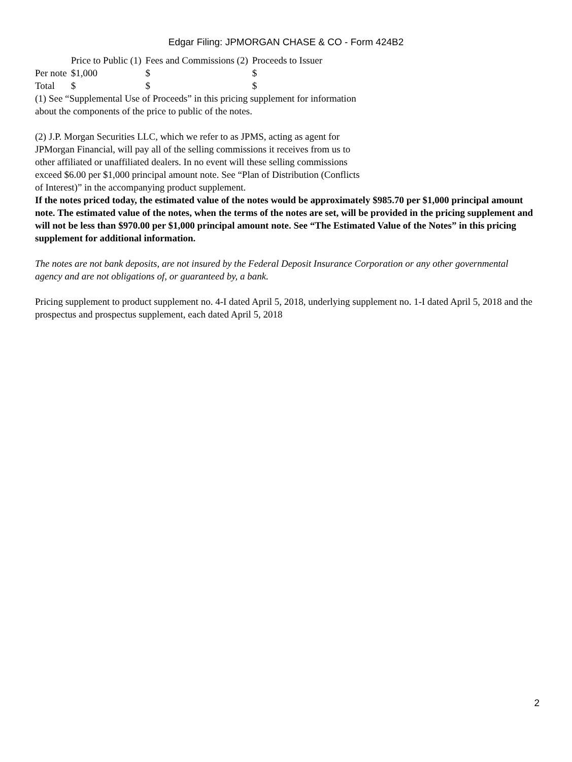Edgar Filing: JPMORGAN CHASE & CO - Form 424B2
| | Price to Public (1) | Fees and Commissions (2) | Proceeds to Issuer |
| Per note | $1,000 | $ | $ |
| Total | $ | $ | $ |
(1) See “Supplemental Use of Proceeds” in this pricing supplement for information about the components of the price to public of the notes.
(2) J.P. Morgan Securities LLC, which we refer to as JPMS, acting as agent for JPMorgan Financial, will pay all of the selling commissions it receives from us to other affiliated or unaffiliated dealers. In no event will these selling commissions exceed $6.00 per $1,000 principal amount note. See “Plan of Distribution (Conflicts of Interest)” in the accompanying product supplement.
If the notes priced today, the estimated value of the notes would be approximately $985.70 per $1,000 principal amount note. The estimated value of the notes, when the terms of the notes are set, will be provided in the pricing supplement and will not be less than $970.00 per $1,000 principal amount note. See “The Estimated Value of the Notes” in this pricing supplement for additional information.
The notes are not bank deposits, are not insured by the Federal Deposit Insurance Corporation or any other governmental agency and are not obligations of, or guaranteed by, a bank.
Pricing supplement to product supplement no. 4-I dated April 5, 2018, underlying supplement no. 1-I dated April 5, 2018 and the prospectus and prospectus supplement, each dated April 5, 2018
2